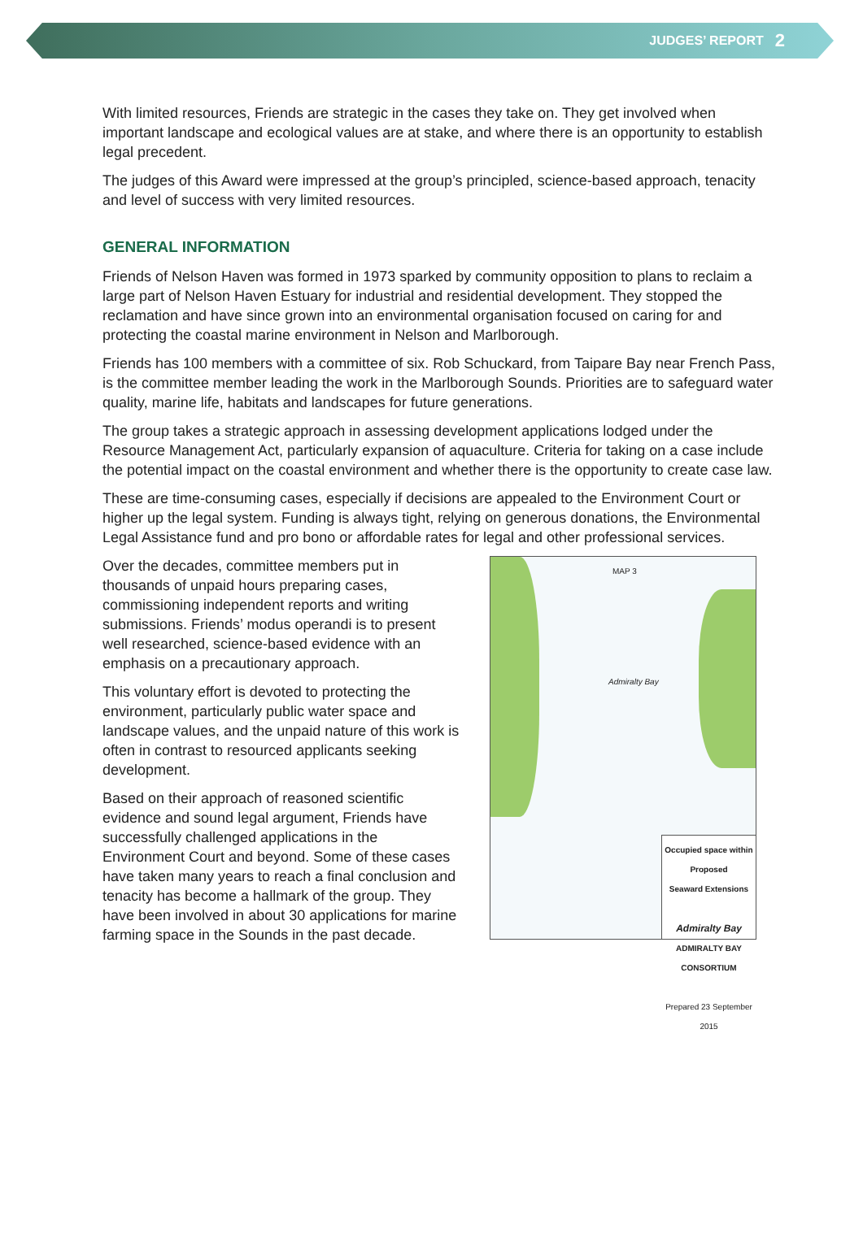JUDGES’ REPORT 2
With limited resources, Friends are strategic in the cases they take on. They get involved when important landscape and ecological values are at stake, and where there is an opportunity to establish legal precedent.
The judges of this Award were impressed at the group’s principled, science-based approach, tenacity and level of success with very limited resources.
GENERAL INFORMATION
Friends of Nelson Haven was formed in 1973 sparked by community opposition to plans to reclaim a large part of Nelson Haven Estuary for industrial and residential development. They stopped the reclamation and have since grown into an environmental organisation focused on caring for and protecting the coastal marine environment in Nelson and Marlborough.
Friends has 100 members with a committee of six. Rob Schuckard, from Taipare Bay near French Pass, is the committee member leading the work in the Marlborough Sounds. Priorities are to safeguard water quality, marine life, habitats and landscapes for future generations.
The group takes a strategic approach in assessing development applications lodged under the Resource Management Act, particularly expansion of aquaculture. Criteria for taking on a case include the potential impact on the coastal environment and whether there is the opportunity to create case law.
These are time-consuming cases, especially if decisions are appealed to the Environment Court or higher up the legal system. Funding is always tight, relying on generous donations, the Environmental Legal Assistance fund and pro bono or affordable rates for legal and other professional services.
Over the decades, committee members put in thousands of unpaid hours preparing cases, commissioning independent reports and writing submissions. Friends’ modus operandi is to present well researched, science-based evidence with an emphasis on a precautionary approach.
This voluntary effort is devoted to protecting the environment, particularly public water space and landscape values, and the unpaid nature of this work is often in contrast to resourced applicants seeking development.
Based on their approach of reasoned scientific evidence and sound legal argument, Friends have successfully challenged applications in the Environment Court and beyond. Some of these cases have taken many years to reach a final conclusion and tenacity has become a hallmark of the group. They have been involved in about 30 applications for marine farming space in the Sounds in the past decade.
MAP 3
Admiralty Bay
Occupied space within
Proposed
Seaward Extensions
Admiralty Bay
ADMIRALTY BAY
CONSORTIUM
Prepared 23 September 2015